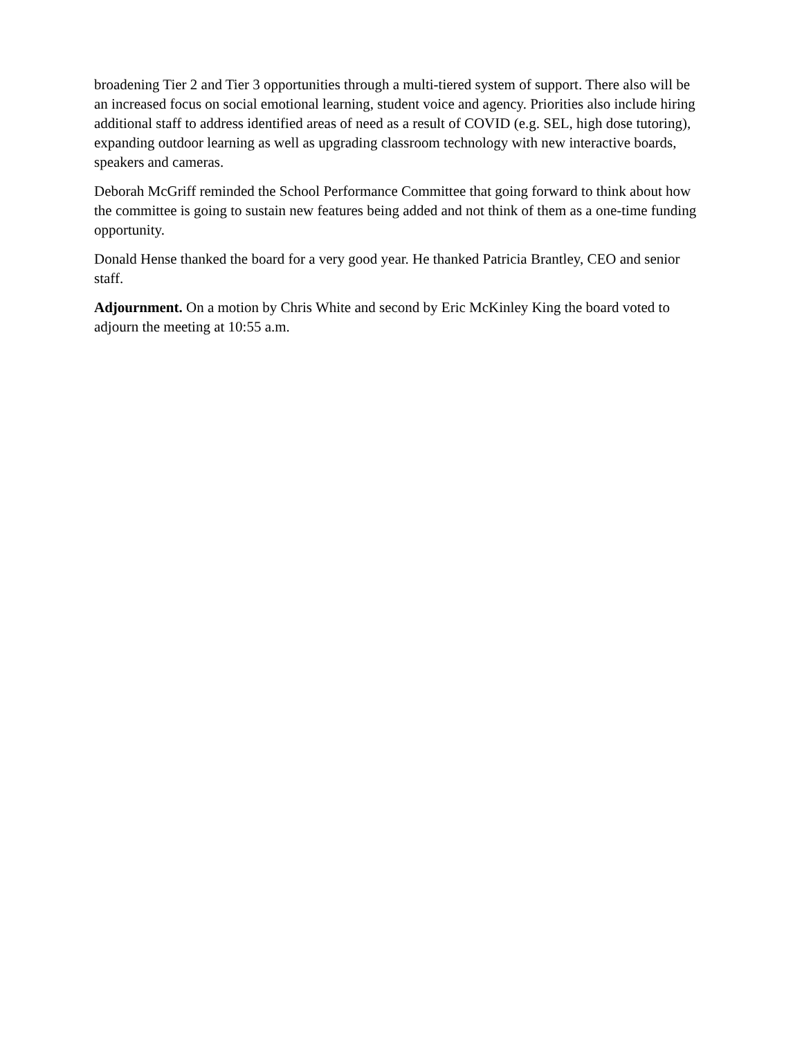broadening Tier 2 and Tier 3 opportunities through a multi-tiered system of support. There also will be an increased focus on social emotional learning, student voice and agency. Priorities also include hiring additional staff to address identified areas of need as a result of COVID (e.g. SEL, high dose tutoring), expanding outdoor learning as well as upgrading classroom technology with new interactive boards, speakers and cameras.
Deborah McGriff reminded the School Performance Committee that going forward to think about how the committee is going to sustain new features being added and not think of them as a one-time funding opportunity.
Donald Hense thanked the board for a very good year. He thanked Patricia Brantley, CEO and senior staff.
Adjournment. On a motion by Chris White and second by Eric McKinley King the board voted to adjourn the meeting at 10:55 a.m.